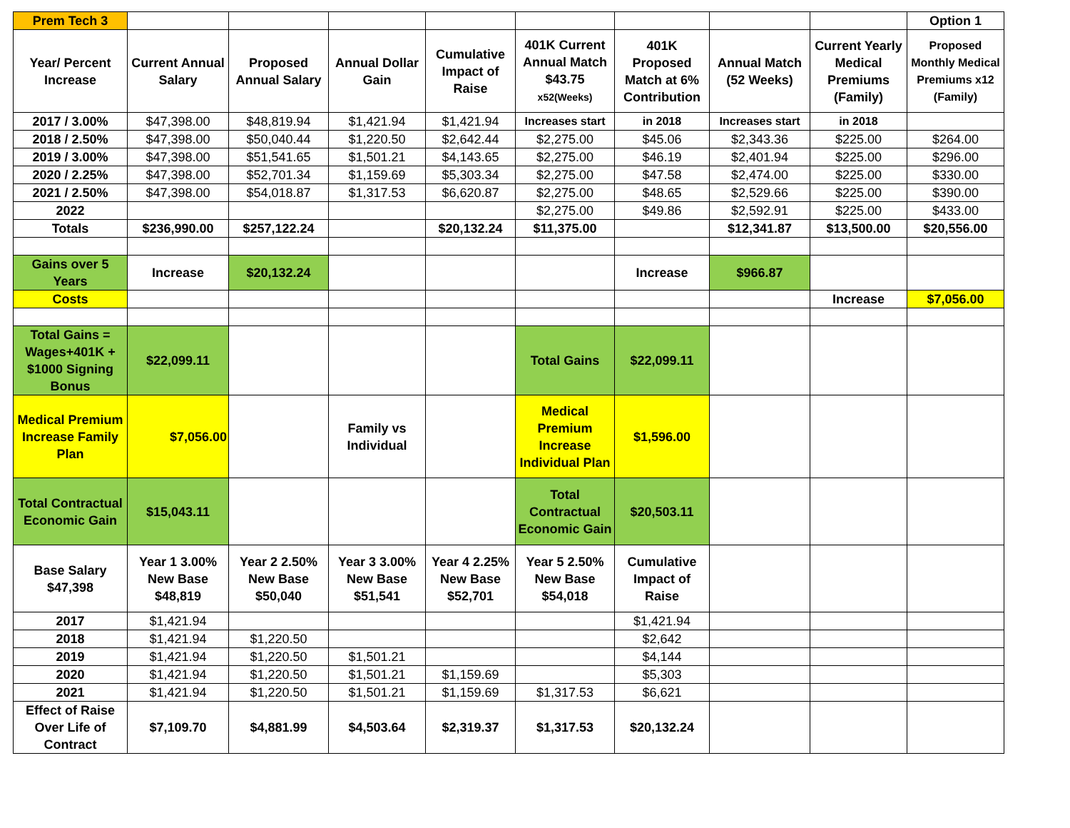| Prem Tech 3 | | | | | | | | | Option 1 |
| Year/ Percent Increase | Current Annual Salary | Proposed Annual Salary | Annual Dollar Gain | Cumulative Impact of Raise | 401K Current Annual Match $43.75 x52(Weeks) | 401K Proposed Match at 6% Contribution | Annual Match (52 Weeks) | Current Yearly Medical Premiums (Family) | Proposed Monthly Medical Premiums x12 (Family) |
| 2017 / 3.00% | $47,398.00 | $48,819.94 | $1,421.94 | $1,421.94 | Increases start | in 2018 | Increases start | in 2018 | |
| 2018 / 2.50% | $47,398.00 | $50,040.44 | $1,220.50 | $2,642.44 | $2,275.00 | $45.06 | $2,343.36 | $225.00 | $264.00 |
| 2019 / 3.00% | $47,398.00 | $51,541.65 | $1,501.21 | $4,143.65 | $2,275.00 | $46.19 | $2,401.94 | $225.00 | $296.00 |
| 2020 / 2.25% | $47,398.00 | $52,701.34 | $1,159.69 | $5,303.34 | $2,275.00 | $47.58 | $2,474.00 | $225.00 | $330.00 |
| 2021 / 2.50% | $47,398.00 | $54,018.87 | $1,317.53 | $6,620.87 | $2,275.00 | $48.65 | $2,529.66 | $225.00 | $390.00 |
| 2022 | | | | | $2,275.00 | $49.86 | $2,592.91 | $225.00 | $433.00 |
| Totals | $236,990.00 | $257,122.24 | | $20,132.24 | $11,375.00 | | $12,341.87 | $13,500.00 | $20,556.00 |
| Gains over 5 Years | Increase | $20,132.24 | | | | Increase | $966.87 | | |
| Costs | | | | | | | | Increase | $7,056.00 |
| Total Gains = Wages+401K + $1000 Signing Bonus | $22,099.11 | | | | Total Gains | $22,099.11 | | | |
| Medical Premium Increase Family Plan | $7,056.00 | | Family vs Individual | | Medical Premium Increase Individual Plan | $1,596.00 | | | |
| Total Contractual Economic Gain | $15,043.11 | | | | Total Contractual Economic Gain | $20,503.11 | | | |
| Base Salary $47,398 | Year 1 3.00% New Base $48,819 | Year 2 2.50% New Base $50,040 | Year 3 3.00% New Base $51,541 | Year 4 2.25% New Base $52,701 | Year 5 2.50% New Base $54,018 | Cumulative Impact of Raise | | | |
| 2017 | $1,421.94 | | | | | $1,421.94 | | | |
| 2018 | $1,421.94 | $1,220.50 | | | | $2,642 | | | |
| 2019 | $1,421.94 | $1,220.50 | $1,501.21 | | | $4,144 | | | |
| 2020 | $1,421.94 | $1,220.50 | $1,501.21 | $1,159.69 | | $5,303 | | | |
| 2021 | $1,421.94 | $1,220.50 | $1,501.21 | $1,159.69 | $1,317.53 | $6,621 | | | |
| Effect of Raise Over Life of Contract | $7,109.70 | $4,881.99 | $4,503.64 | $2,319.37 | $1,317.53 | $20,132.24 | | | |